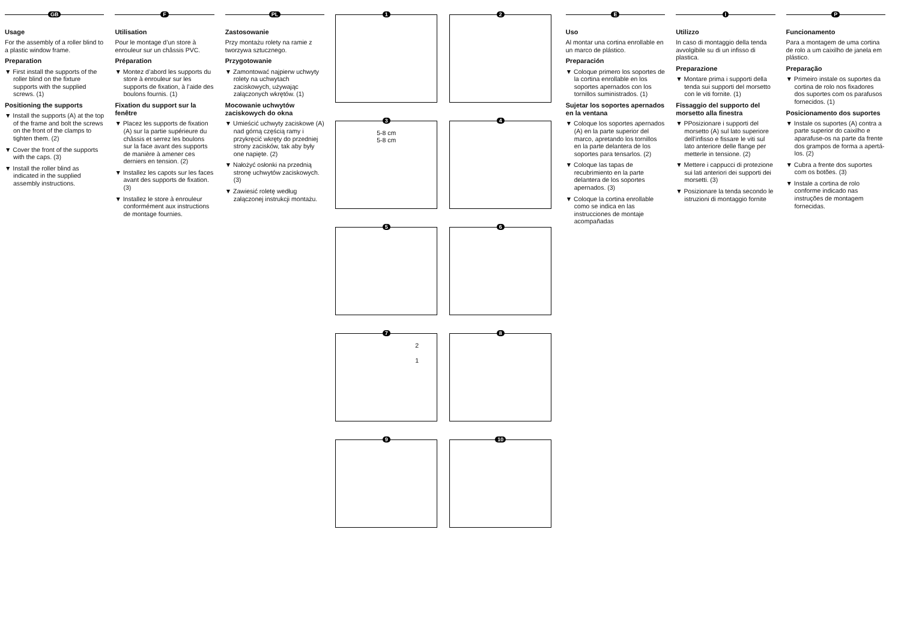GB
Usage
For the assembly of a roller blind to a plastic window frame.
Preparation
▼ First install the supports of the roller blind on the fixture supports with the supplied screws. (1)
Positioning the supports
▼ Install the supports (A) at the top of the frame and bolt the screws on the front of the clamps to tighten them. (2)
▼ Cover the front of the supports with the caps. (3)
▼ Install the roller blind as indicated in the supplied assembly instructions.
F
Utilisation
Pour le montage d’un store à enrouleur sur un châssis PVC.
Préparation
▼ Montez d’abord les supports du store à enrouleur sur les supports de fixation, à l’aide des boulons fournis. (1)
Fixation du support sur la fenêtre
▼ Placez les supports de fixation (A) sur la partie supérieure du châssis et serrez les boulons sur la face avant des supports de manière à amener ces derniers en tension. (2)
▼ Installez les capots sur les faces avant des supports de fixation. (3)
▼ Installez le store à enrouleur conformément aux instructions de montage fournies.
PL
Zastosowanie
Przy montażu rolety na ramie z tworzywa sztucznego.
Przygotowanie
▼ Zamontować najpierw uchwyty rolety na uchwytach zaciskowych, używając załączonych wkrętów. (1)
Mocowanie uchwytów zaciskowych do okna
▼ Umieścić uchwyty zaciskowe (A) nad górną częścią ramy i przykręcić wkręty do przedniej strony zacisków, tak aby były one napięte. (2)
▼ Nałożyć osłonki na przednią stronę uchwytów zaciskowych. (3)
▼ Zawiesić roletę według załączonej instrukcji montażu.
1
2
3
5-8 cm
5-8 cm
4
5
6
7
2
1
8
9
10
E
Uso
Al montar una cortina enrollable en un marco de plástico.
Preparación
▼ Coloque primero los soportes de la cortina enrollable en los soportes apernados con los tornillos suministrados. (1)
Sujetar los soportes apernados en la ventana
▼ Coloque los soportes apernados (A) en la parte superior del marco, apretando los tornillos en la parte delantera de los soportes para tensarlos. (2)
▼ Coloque las tapas de recubrimiento en la parte delantera de los soportes apernados. (3)
▼ Coloque la cortina enrollable como se indica en las instrucciones de montaje acompañadas
I
Utilizzo
In caso di montaggio della tenda avvolgibile su di un infisso di plastica.
Preparazione
▼ Montare prima i supporti della tenda sui supporti del morsetto con le viti fornite. (1)
Fissaggio del supporto del morsetto alla finestra
▼ PPosizionare i supporti del morsetto (A) sul lato superiore dell’infisso e fissare le viti sul lato anteriore delle flange per metterle in tensione. (2)
▼ Mettere i cappucci di protezione sui lati anteriori dei supporti dei morsetti. (3)
▼ Posizionare la tenda secondo le istruzioni di montaggio fornite
P
Funcionamento
Para a montagem de uma cortina de rolo a um caixilho de janela em plástico.
Preparação
▼ Primeiro instale os suportes da cortina de rolo nos fixadores dos suportes com os parafusos fornecidos. (1)
Posicionamento dos suportes
▼ Instale os suportes (A) contra a parte superior do caixilho e aparafuse-os na parte da frente dos grampos de forma a apertá-los. (2)
▼ Cubra a frente dos suportes com os botões. (3)
▼ Instale a cortina de rolo conforme indicado nas instruções de montagem fornecidas.